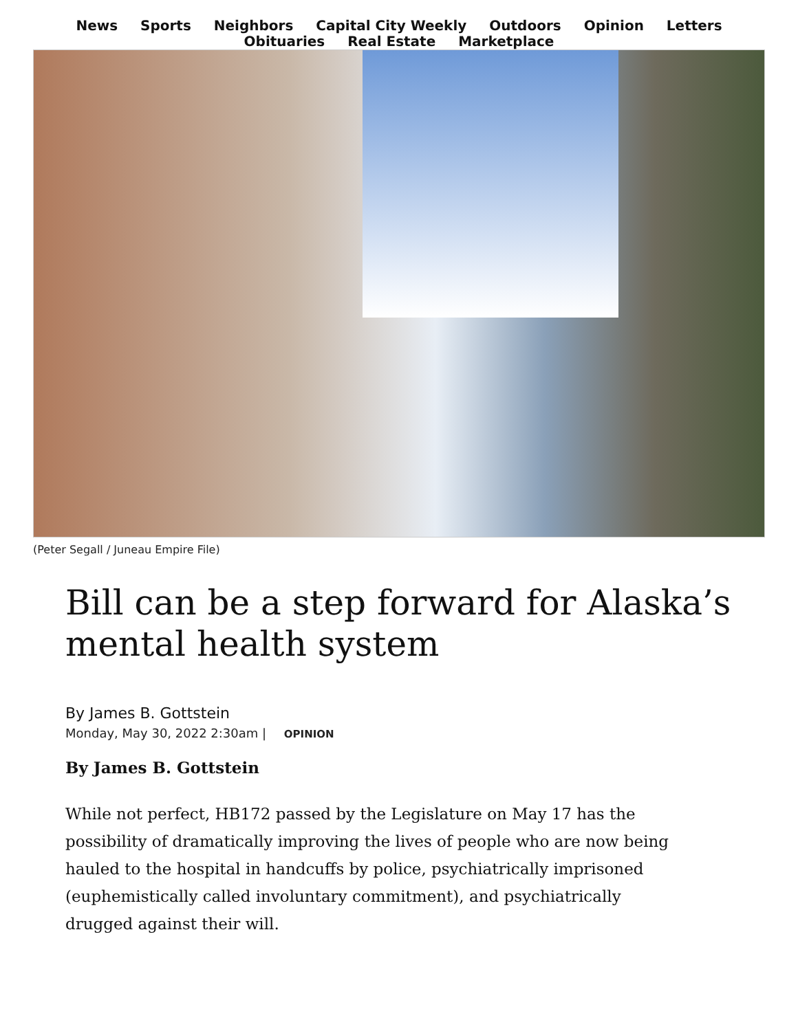News Sports Neighbors Capital City Weekly Outdoors Opinion Letters
Obituaries Real Estate Marketplace
(Peter Segall / Juneau Empire File)
Bill can be a step forward for Alaska’s mental health system
By James B. Gottstein
Monday, May 30, 2022 2:30am | OPINION
By James B. Gottstein
While not perfect, HB172 passed by the Legislature on May 17 has the possibility of dramatically improving the lives of people who are now being hauled to the hospital in handcuffs by police, psychiatrically imprisoned (euphemistically called involuntary commitment), and psychiatrically drugged against their will.